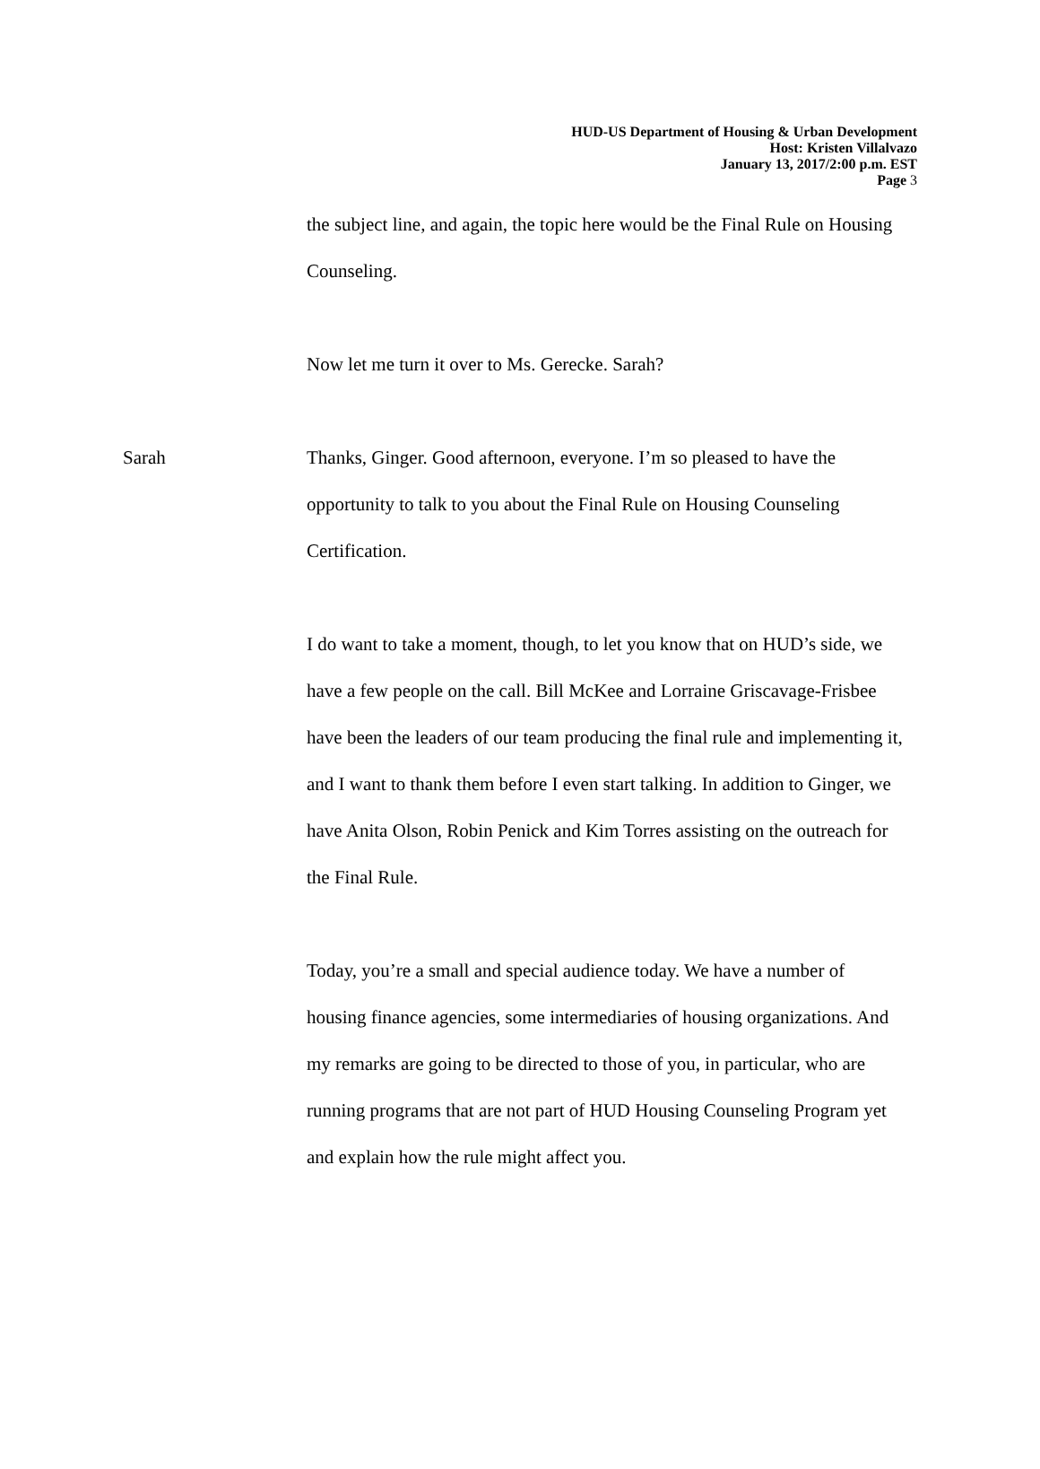HUD-US Department of Housing & Urban Development
Host: Kristen Villalvazo
January 13, 2017/2:00 p.m. EST
Page 3
the subject line, and again, the topic here would be the Final Rule on Housing Counseling.
Now let me turn it over to Ms. Gerecke. Sarah?
Sarah Thanks, Ginger. Good afternoon, everyone. I’m so pleased to have the opportunity to talk to you about the Final Rule on Housing Counseling Certification.
I do want to take a moment, though, to let you know that on HUD’s side, we have a few people on the call. Bill McKee and Lorraine Griscavage-Frisbee have been the leaders of our team producing the final rule and implementing it, and I want to thank them before I even start talking. In addition to Ginger, we have Anita Olson, Robin Penick and Kim Torres assisting on the outreach for the Final Rule.
Today, you’re a small and special audience today. We have a number of housing finance agencies, some intermediaries of housing organizations. And my remarks are going to be directed to those of you, in particular, who are running programs that are not part of HUD Housing Counseling Program yet and explain how the rule might affect you.